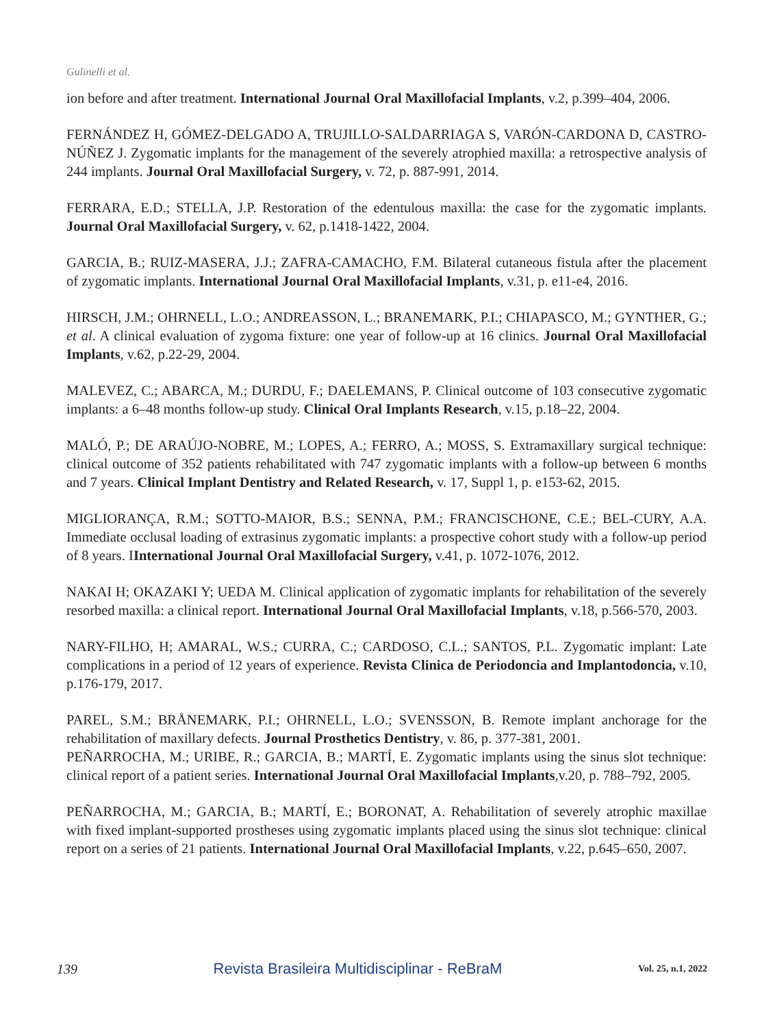Gulinelli et al.
ion before and after treatment. International Journal Oral Maxillofacial Implants, v.2, p.399–404, 2006.
FERNÁNDEZ H, GÓMEZ-DELGADO A, TRUJILLO-SALDARRIAGA S, VARÓN-CARDONA D, CASTRO-NÚÑEZ J. Zygomatic implants for the management of the severely atrophied maxilla: a retrospective analysis of 244 implants. Journal Oral Maxillofacial Surgery, v. 72, p. 887-991, 2014.
FERRARA, E.D.; STELLA, J.P. Restoration of the edentulous maxilla: the case for the zygomatic implants. Journal Oral Maxillofacial Surgery, v. 62, p.1418-1422, 2004.
GARCIA, B.; RUIZ-MASERA, J.J.; ZAFRA-CAMACHO, F.M. Bilateral cutaneous fistula after the placement of zygomatic implants. International Journal Oral Maxillofacial Implants, v.31, p. e11-e4, 2016.
HIRSCH, J.M.; OHRNELL, L.O.; ANDREASSON, L.; BRANEMARK, P.I.; CHIAPASCO, M.; GYNTHER, G.; et al. A clinical evaluation of zygoma fixture: one year of follow-up at 16 clinics. Journal Oral Maxillofacial Implants, v.62, p.22-29, 2004.
MALEVEZ, C.; ABARCA, M.; DURDU, F.; DAELEMANS, P. Clinical outcome of 103 consecutive zygomatic implants: a 6–48 months follow-up study. Clinical Oral Implants Research, v.15, p.18–22, 2004.
MALÓ, P.; DE ARAÚJO-NOBRE, M.; LOPES, A.; FERRO, A.; MOSS, S. Extramaxillary surgical technique: clinical outcome of 352 patients rehabilitated with 747 zygomatic implants with a follow-up between 6 months and 7 years. Clinical Implant Dentistry and Related Research, v. 17, Suppl 1, p. e153-62, 2015.
MIGLIORANÇA, R.M.; SOTTO-MAIOR, B.S.; SENNA, P.M.; FRANCISCHONE, C.E.; BEL-CURY, A.A. Immediate occlusal loading of extrasinus zygomatic implants: a prospective cohort study with a follow-up period of 8 years. IInternational Journal Oral Maxillofacial Surgery, v.41, p. 1072-1076, 2012.
NAKAI H; OKAZAKI Y; UEDA M. Clinical application of zygomatic implants for rehabilitation of the severely resorbed maxilla: a clinical report. International Journal Oral Maxillofacial Implants, v.18, p.566-570, 2003.
NARY-FILHO, H; AMARAL, W.S.; CURRA, C.; CARDOSO, C.L.; SANTOS, P.L. Zygomatic implant: Late complications in a period of 12 years of experience. Revista Clinica de Periodoncia and Implantodoncia, v.10, p.176-179, 2017.
PAREL, S.M.; BRÅNEMARK, P.I.; OHRNELL, L.O.; SVENSSON, B. Remote implant anchorage for the rehabilitation of maxillary defects. Journal Prosthetics Dentistry, v. 86, p. 377-381, 2001.
PEÑARROCHA, M.; URIBE, R.; GARCIA, B.; MARTÍ, E. Zygomatic implants using the sinus slot technique: clinical report of a patient series. International Journal Oral Maxillofacial Implants,v.20, p. 788–792, 2005.
PEÑARROCHA, M.; GARCIA, B.; MARTÍ, E.; BORONAT, A. Rehabilitation of severely atrophic maxillae with fixed implant-supported prostheses using zygomatic implants placed using the sinus slot technique: clinical report on a series of 21 patients. International Journal Oral Maxillofacial Implants, v.22, p.645–650, 2007.
139 Revista Brasileira Multidisciplinar - ReBraM Vol. 25, n.1, 2022